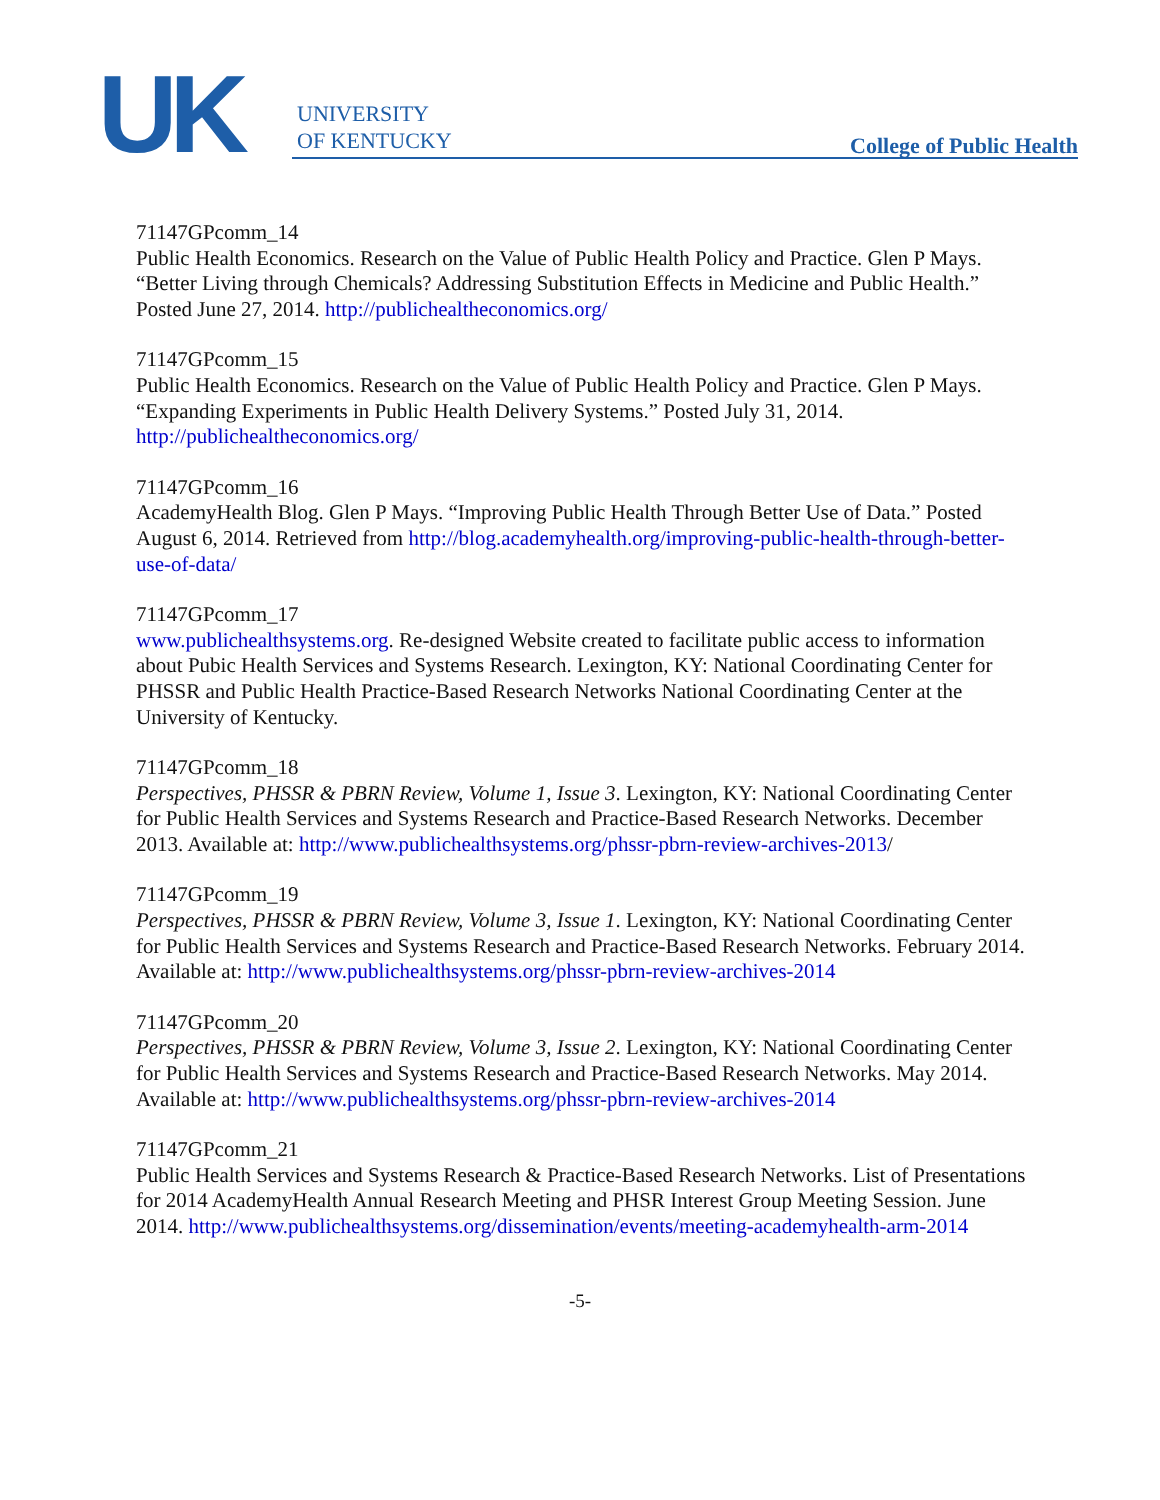UK
UNIVERSITY
OF KENTUCKY
College of Public Health
71147GPcomm_14
Public Health Economics. Research on the Value of Public Health Policy and Practice. Glen P Mays. “Better Living through Chemicals? Addressing Substitution Effects in Medicine and Public Health.” Posted June 27, 2014. http://publichealtheconomics.org/
71147GPcomm_15
Public Health Economics. Research on the Value of Public Health Policy and Practice. Glen P Mays. “Expanding Experiments in Public Health Delivery Systems.” Posted July 31, 2014. http://publichealtheconomics.org/
71147GPcomm_16
AcademyHealth Blog. Glen P Mays. “Improving Public Health Through Better Use of Data.” Posted August 6, 2014. Retrieved from http://blog.academyhealth.org/improving-public-health-through-better-use-of-data/
71147GPcomm_17
www.publichealthsystems.org. Re-designed Website created to facilitate public access to information about Pubic Health Services and Systems Research. Lexington, KY: National Coordinating Center for PHSSR and Public Health Practice-Based Research Networks National Coordinating Center at the University of Kentucky.
71147GPcomm_18
Perspectives, PHSSR & PBRN Review, Volume 1, Issue 3. Lexington, KY: National Coordinating Center for Public Health Services and Systems Research and Practice-Based Research Networks. December 2013. Available at: http://www.publichealthsystems.org/phssr-pbrn-review-archives-2013/
71147GPcomm_19
Perspectives, PHSSR & PBRN Review, Volume 3, Issue 1. Lexington, KY: National Coordinating Center for Public Health Services and Systems Research and Practice-Based Research Networks. February 2014. Available at: http://www.publichealthsystems.org/phssr-pbrn-review-archives-2014
71147GPcomm_20
Perspectives, PHSSR & PBRN Review, Volume 3, Issue 2. Lexington, KY: National Coordinating Center for Public Health Services and Systems Research and Practice-Based Research Networks. May 2014. Available at: http://www.publichealthsystems.org/phssr-pbrn-review-archives-2014
71147GPcomm_21
Public Health Services and Systems Research & Practice-Based Research Networks. List of Presentations for 2014 AcademyHealth Annual Research Meeting and PHSR Interest Group Meeting Session. June 2014. http://www.publichealthsystems.org/dissemination/events/meeting-academyhealth-arm-2014
-5-